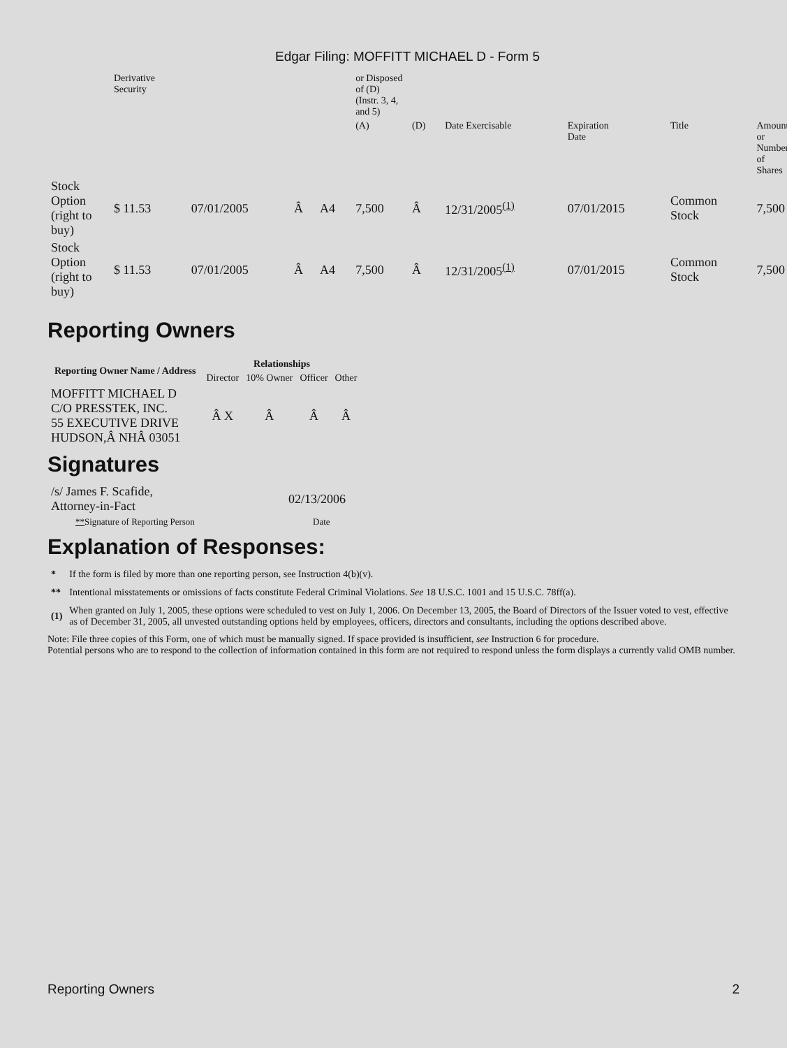Edgar Filing: MOFFITT MICHAEL D - Form 5
| | Derivative Security | | | | or Disposed of (D) (Instr. 3, 4, and 5) | | | | | |
| | | | | | (A) | (D) | Date Exercisable | Expiration Date | Title | Amount or Number of Shares |
| Stock Option (right to buy) | $ 11.53 | 07/01/2005 | Â | A4 | 7,500 | Â | 12/31/2005<sup>(1)</sup> | 07/01/2015 | Common Stock | 7,500 |
| Stock Option (right to buy) | $ 11.53 | 07/01/2005 | Â | A4 | 7,500 | Â | 12/31/2005<sup>(1)</sup> | 07/01/2015 | Common Stock | 7,500 |
Reporting Owners
| Reporting Owner Name / Address | Relationships | | | |
| --- | --- | --- | --- | --- |
| | Director | 10% Owner | Officer | Other |
| MOFFITT MICHAEL D C/O PRESSTEK, INC. 55 EXECUTIVE DRIVE HUDSON,Â NHÂ 03051 | Â X | Â | Â | Â |
Signatures
| /s/ James F. Scafide, Attorney-in-Fact | 02/13/2006 |
| ** Signature of Reporting Person | Date |
Explanation of Responses:
| * | If the form is filed by more than one reporting person, see Instruction 4(b)(v). |
| ** | Intentional misstatements or omissions of facts constitute Federal Criminal Violations. See 18 U.S.C. 1001 and 15 U.S.C. 78ff(a). |
| (1) | When granted on July 1, 2005, these options were scheduled to vest on July 1, 2006. On December 13, 2005, the Board of Directors of the Issuer voted to vest, effective as of December 31, 2005, all unvested outstanding options held by employees, officers, directors and consultants, including the options described above. |
Note: File three copies of this Form, one of which must be manually signed. If space provided is insufficient, see Instruction 6 for procedure.
Potential persons who are to respond to the collection of information contained in this form are not required to respond unless the form displays a currently valid OMB number.
Reporting Owners 2